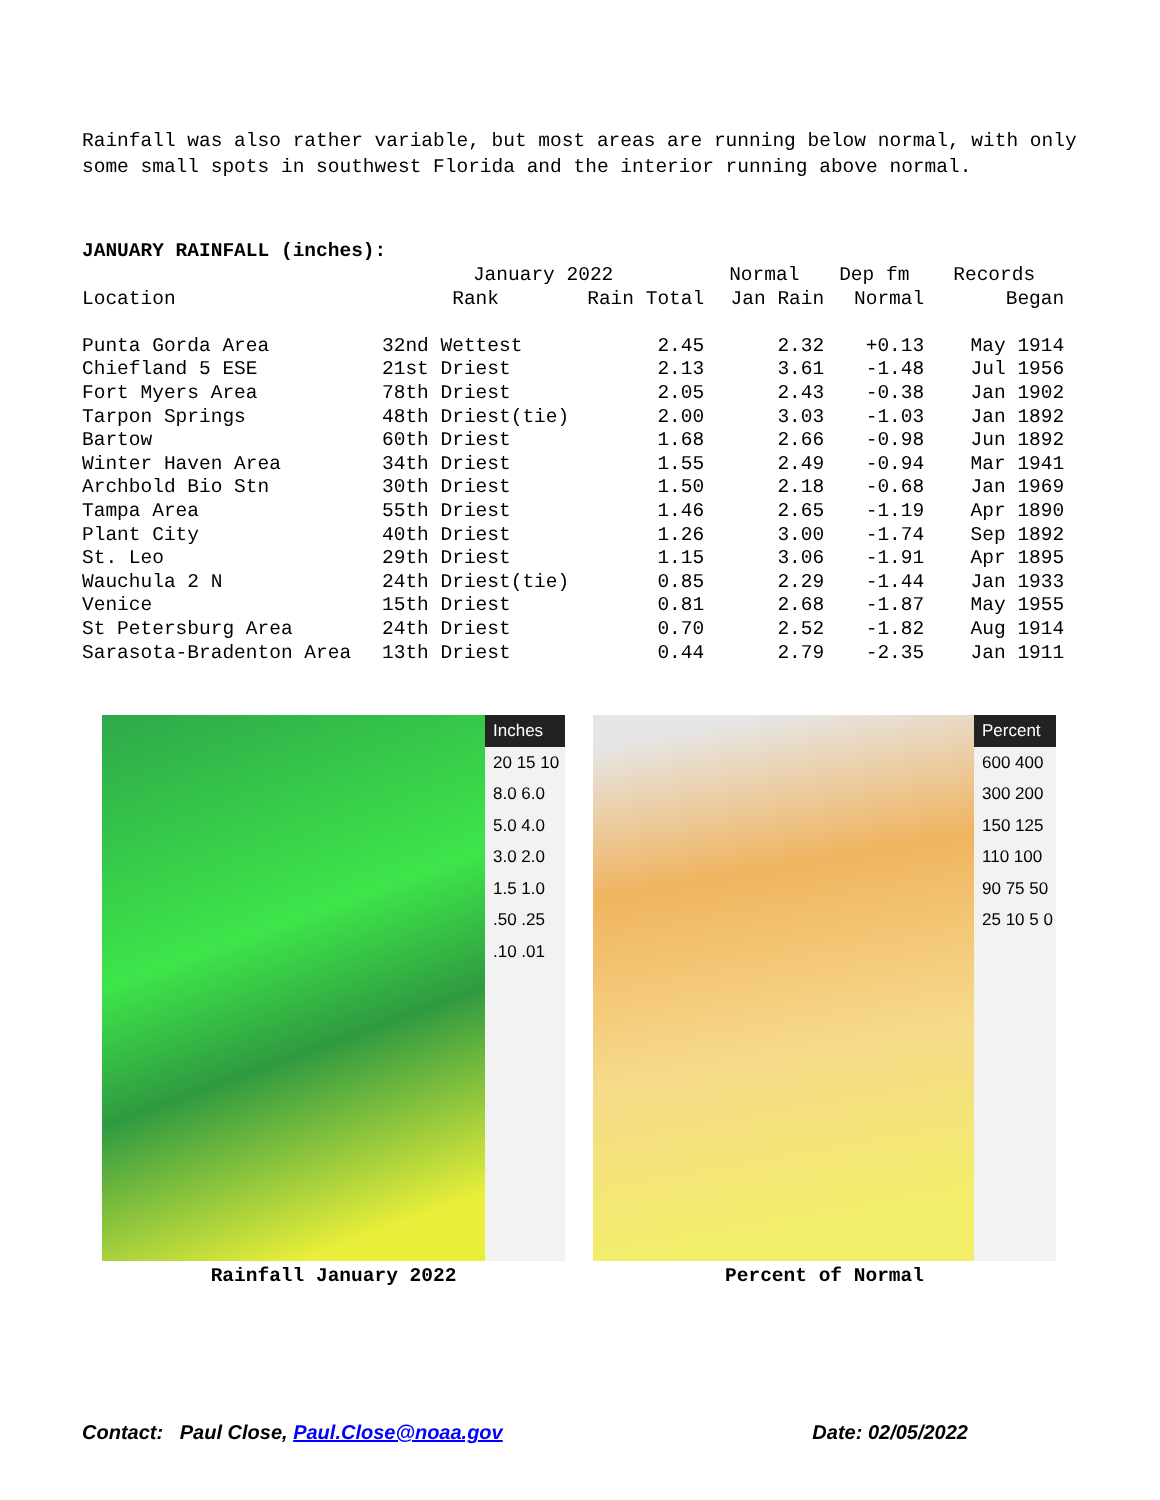Rainfall was also rather variable, but most areas are running below normal, with only some small spots in southwest Florida and the interior running above normal.
JANUARY RAINFALL (inches):
| | January 2022 | | Normal | Dep fm | Records |
| --- | --- | --- | --- | --- | --- |
| Location | Rank | Rain Total | Jan Rain | Normal | Began |
| Punta Gorda Area | 32nd Wettest | 2.45 | 2.32 | +0.13 | May 1914 |
| Chiefland 5 ESE | 21st Driest | 2.13 | 3.61 | -1.48 | Jul 1956 |
| Fort Myers Area | 78th Driest | 2.05 | 2.43 | -0.38 | Jan 1902 |
| Tarpon Springs | 48th Driest(tie) | 2.00 | 3.03 | -1.03 | Jan 1892 |
| Bartow | 60th Driest | 1.68 | 2.66 | -0.98 | Jun 1892 |
| Winter Haven Area | 34th Driest | 1.55 | 2.49 | -0.94 | Mar 1941 |
| Archbold Bio Stn | 30th Driest | 1.50 | 2.18 | -0.68 | Jan 1969 |
| Tampa Area | 55th Driest | 1.46 | 2.65 | -1.19 | Apr 1890 |
| Plant City | 40th Driest | 1.26 | 3.00 | -1.74 | Sep 1892 |
| St. Leo | 29th Driest | 1.15 | 3.06 | -1.91 | Apr 1895 |
| Wauchula 2 N | 24th Driest(tie) | 0.85 | 2.29 | -1.44 | Jan 1933 |
| Venice | 15th Driest | 0.81 | 2.68 | -1.87 | May 1955 |
| St Petersburg Area | 24th Driest | 0.70 | 2.52 | -1.82 | Aug 1914 |
| Sarasota-Bradenton Area | 13th Driest | 0.44 | 2.79 | -2.35 | Jan 1911 |
Inches
20 15 10 8.0 6.0 5.0 4.0 3.0 2.0 1.5 1.0 .50 .25 .10 .01
Rainfall January 2022
Percent
600 400 300 200 150 125 110 100 90 75 50 25 10 5 0
Percent of Normal
Contact: Paul Close, Paul.Close@noaa.gov Date: 02/05/2022